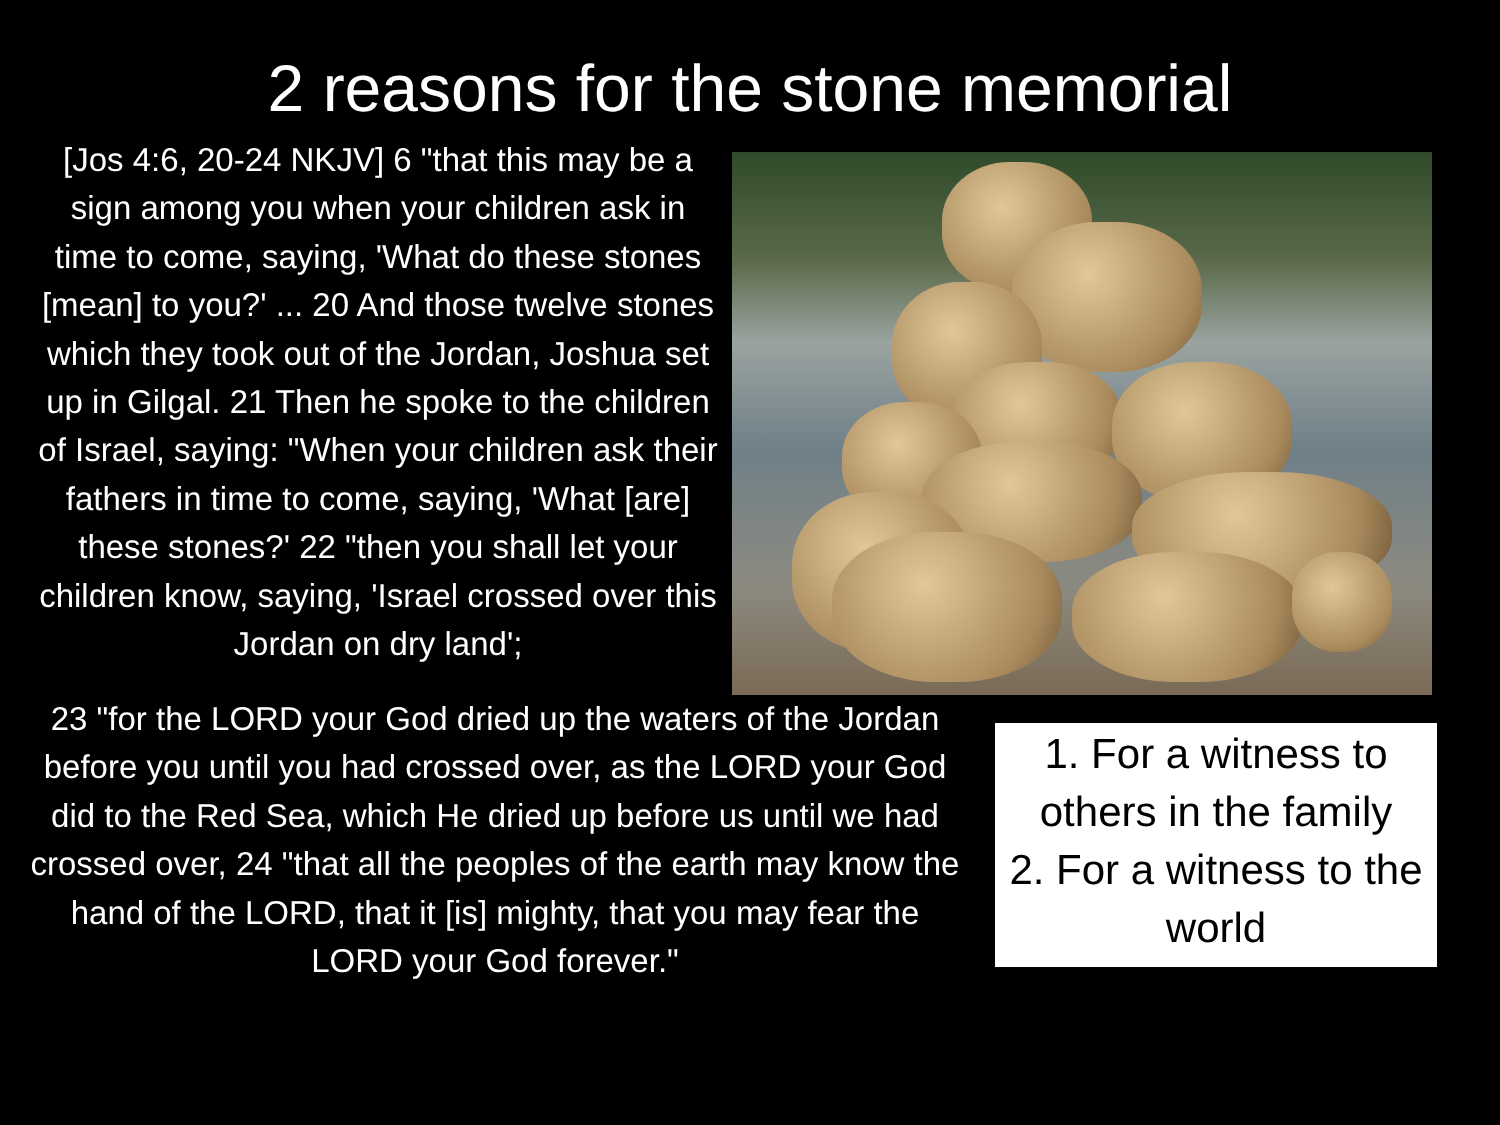2 reasons for the stone memorial
[Jos 4:6, 20-24 NKJV] 6 "that this may be a sign among you when your children ask in time to come, saying, 'What do these stones [mean] to you?' ... 20 And those twelve stones which they took out of the Jordan, Joshua set up in Gilgal. 21 Then he spoke to the children of Israel, saying: "When your children ask their fathers in time to come, saying, 'What [are] these stones?' 22 "then you shall let your children know, saying, 'Israel crossed over this Jordan on dry land';
23 "for the LORD your God dried up the waters of the Jordan before you until you had crossed over, as the LORD your God did to the Red Sea, which He dried up before us until we had crossed over, 24 "that all the peoples of the earth may know the hand of the LORD, that it [is] mighty, that you may fear the LORD your God forever."
1. For a witness to others in the family
2. For a witness to the world